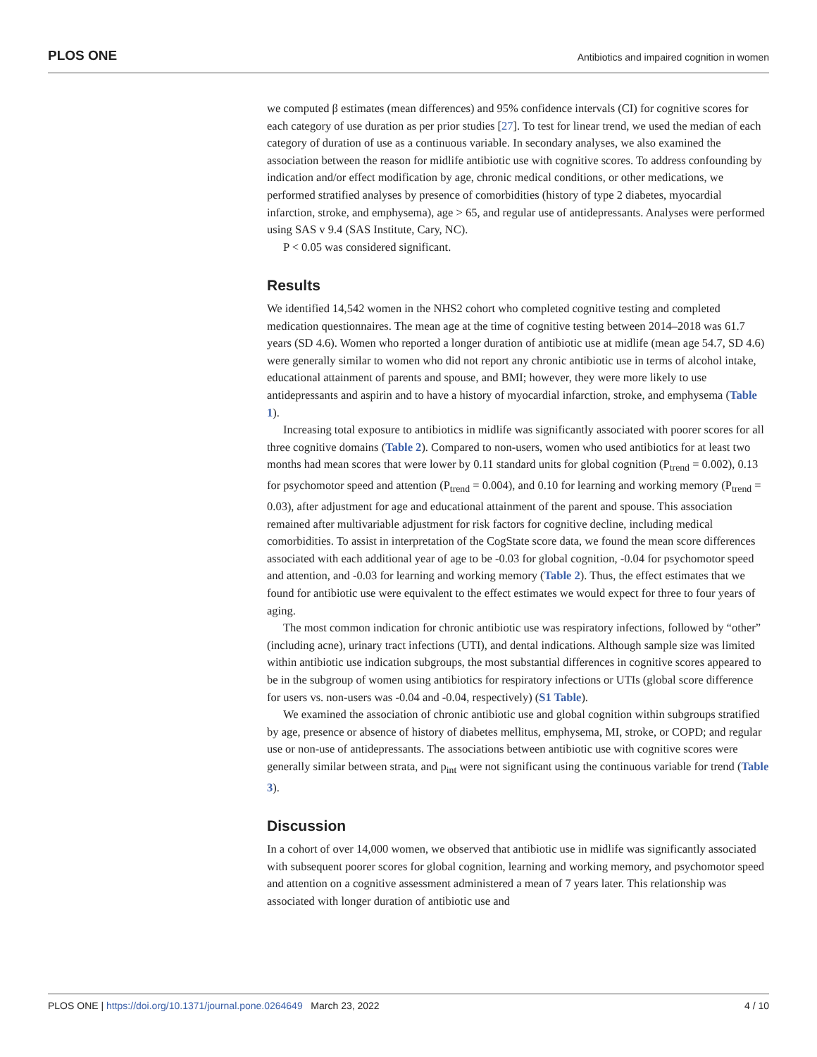PLOS ONE Antibiotics and impaired cognition in women
we computed β estimates (mean differences) and 95% confidence intervals (CI) for cognitive scores for each category of use duration as per prior studies [27]. To test for linear trend, we used the median of each category of duration of use as a continuous variable. In secondary analyses, we also examined the association between the reason for midlife antibiotic use with cognitive scores. To address confounding by indication and/or effect modification by age, chronic medical conditions, or other medications, we performed stratified analyses by presence of comorbidities (history of type 2 diabetes, myocardial infarction, stroke, and emphysema), age > 65, and regular use of antidepressants. Analyses were performed using SAS v 9.4 (SAS Institute, Cary, NC).
P < 0.05 was considered significant.
Results
We identified 14,542 women in the NHS2 cohort who completed cognitive testing and completed medication questionnaires. The mean age at the time of cognitive testing between 2014–2018 was 61.7 years (SD 4.6). Women who reported a longer duration of antibiotic use at midlife (mean age 54.7, SD 4.6) were generally similar to women who did not report any chronic antibiotic use in terms of alcohol intake, educational attainment of parents and spouse, and BMI; however, they were more likely to use antidepressants and aspirin and to have a history of myocardial infarction, stroke, and emphysema (Table 1).
Increasing total exposure to antibiotics in midlife was significantly associated with poorer scores for all three cognitive domains (Table 2). Compared to non-users, women who used antibiotics for at least two months had mean scores that were lower by 0.11 standard units for global cognition (P<sub>trend</sub> = 0.002), 0.13 for psychomotor speed and attention (P<sub>trend</sub> = 0.004), and 0.10 for learning and working memory (P<sub>trend</sub> = 0.03), after adjustment for age and educational attainment of the parent and spouse. This association remained after multivariable adjustment for risk factors for cognitive decline, including medical comorbidities. To assist in interpretation of the CogState score data, we found the mean score differences associated with each additional year of age to be -0.03 for global cognition, -0.04 for psychomotor speed and attention, and -0.03 for learning and working memory (Table 2). Thus, the effect estimates that we found for antibiotic use were equivalent to the effect estimates we would expect for three to four years of aging.
The most common indication for chronic antibiotic use was respiratory infections, followed by “other” (including acne), urinary tract infections (UTI), and dental indications. Although sample size was limited within antibiotic use indication subgroups, the most substantial differences in cognitive scores appeared to be in the subgroup of women using antibiotics for respiratory infections or UTIs (global score difference for users vs. non-users was -0.04 and -0.04, respectively) (S1 Table).
We examined the association of chronic antibiotic use and global cognition within subgroups stratified by age, presence or absence of history of diabetes mellitus, emphysema, MI, stroke, or COPD; and regular use or non-use of antidepressants. The associations between antibiotic use with cognitive scores were generally similar between strata, and p<sub>int</sub> were not significant using the continuous variable for trend (Table 3).
Discussion
In a cohort of over 14,000 women, we observed that antibiotic use in midlife was significantly associated with subsequent poorer scores for global cognition, learning and working memory, and psychomotor speed and attention on a cognitive assessment administered a mean of 7 years later. This relationship was associated with longer duration of antibiotic use and
PLOS ONE | https://doi.org/10.1371/journal.pone.0264649 March 23, 2022 4 / 10